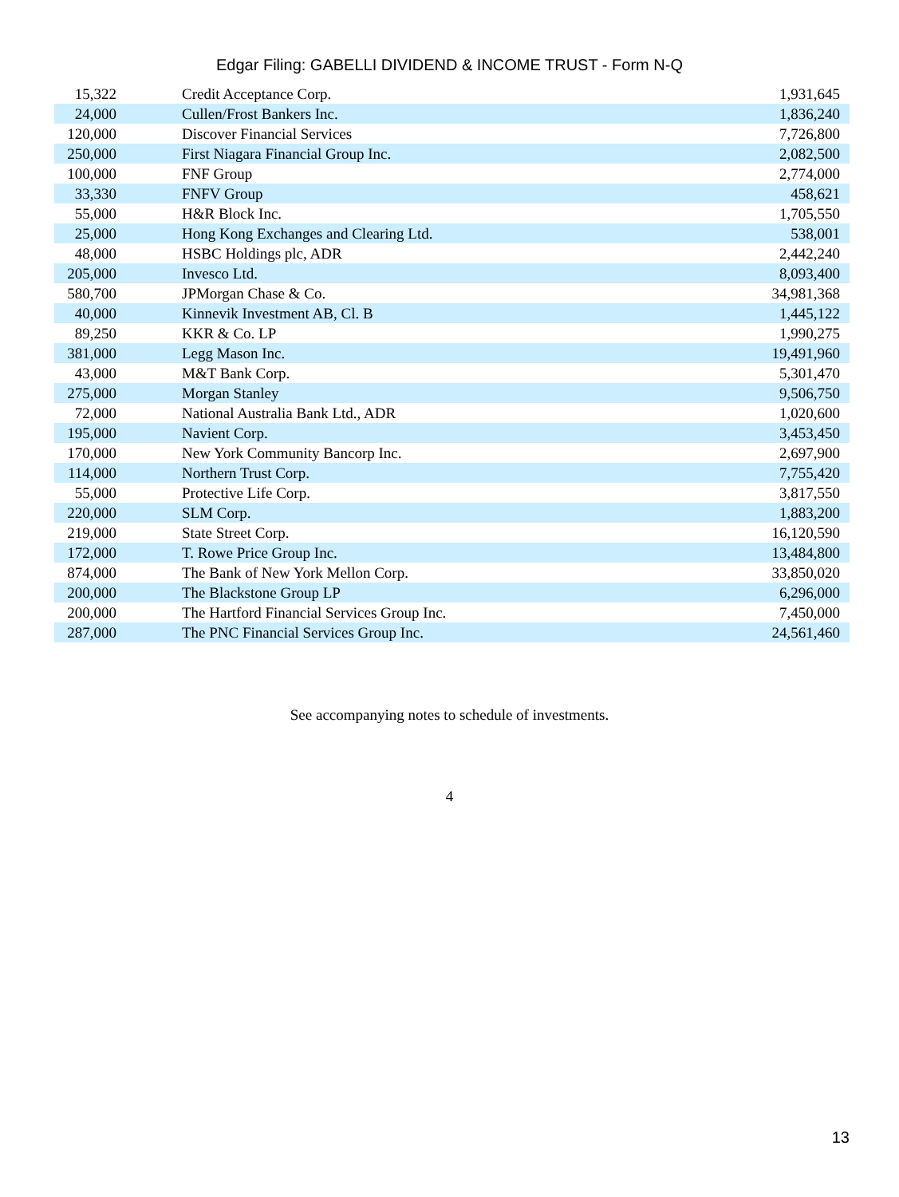Edgar Filing: GABELLI DIVIDEND & INCOME TRUST - Form N-Q
| 15,322 | Credit Acceptance Corp. | 1,931,645 |
| 24,000 | Cullen/Frost Bankers Inc. | 1,836,240 |
| 120,000 | Discover Financial Services | 7,726,800 |
| 250,000 | First Niagara Financial Group Inc. | 2,082,500 |
| 100,000 | FNF Group | 2,774,000 |
| 33,330 | FNFV Group | 458,621 |
| 55,000 | H&R Block Inc. | 1,705,550 |
| 25,000 | Hong Kong Exchanges and Clearing Ltd. | 538,001 |
| 48,000 | HSBC Holdings plc, ADR | 2,442,240 |
| 205,000 | Invesco Ltd. | 8,093,400 |
| 580,700 | JPMorgan Chase & Co. | 34,981,368 |
| 40,000 | Kinnevik Investment AB, Cl. B | 1,445,122 |
| 89,250 | KKR & Co. LP | 1,990,275 |
| 381,000 | Legg Mason Inc. | 19,491,960 |
| 43,000 | M&T Bank Corp. | 5,301,470 |
| 275,000 | Morgan Stanley | 9,506,750 |
| 72,000 | National Australia Bank Ltd., ADR | 1,020,600 |
| 195,000 | Navient Corp. | 3,453,450 |
| 170,000 | New York Community Bancorp Inc. | 2,697,900 |
| 114,000 | Northern Trust Corp. | 7,755,420 |
| 55,000 | Protective Life Corp. | 3,817,550 |
| 220,000 | SLM Corp. | 1,883,200 |
| 219,000 | State Street Corp. | 16,120,590 |
| 172,000 | T. Rowe Price Group Inc. | 13,484,800 |
| 874,000 | The Bank of New York Mellon Corp. | 33,850,020 |
| 200,000 | The Blackstone Group LP | 6,296,000 |
| 200,000 | The Hartford Financial Services Group Inc. | 7,450,000 |
| 287,000 | The PNC Financial Services Group Inc. | 24,561,460 |
See accompanying notes to schedule of investments.
4
13